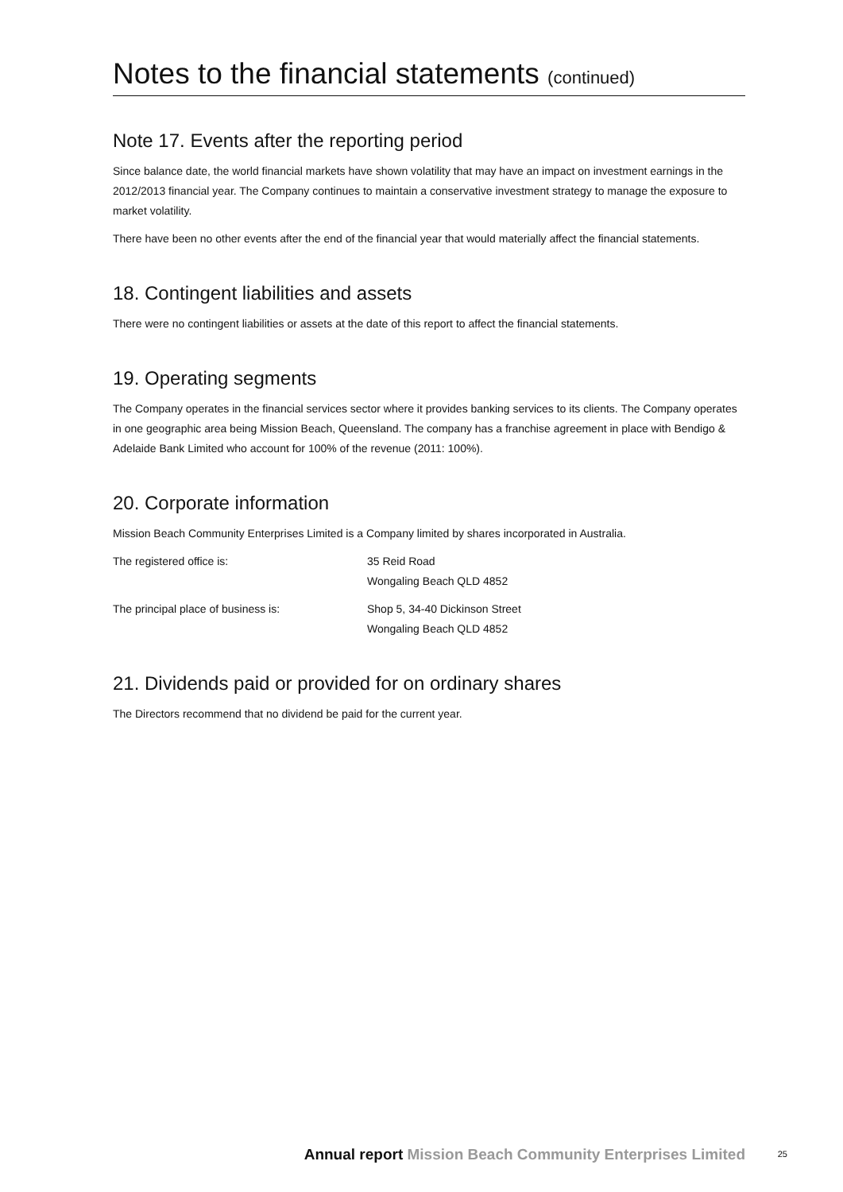Notes to the financial statements (continued)
Note 17. Events after the reporting period
Since balance date, the world financial markets have shown volatility that may have an impact on investment earnings in the 2012/2013 financial year. The Company continues to maintain a conservative investment strategy to manage the exposure to market volatility.
There have been no other events after the end of the financial year that would materially affect the financial statements.
18. Contingent liabilities and assets
There were no contingent liabilities or assets at the date of this report to affect the financial statements.
19. Operating segments
The Company operates in the financial services sector where it provides banking services to its clients. The Company operates in one geographic area being Mission Beach, Queensland. The company has a franchise agreement in place with Bendigo & Adelaide Bank Limited who account for 100% of the revenue (2011: 100%).
20. Corporate information
Mission Beach Community Enterprises Limited is a Company limited by shares incorporated in Australia.
| The registered office is: | 35 Reid Road Wongaling Beach QLD 4852 |
| The principal place of business is: | Shop 5, 34-40 Dickinson Street Wongaling Beach QLD 4852 |
21. Dividends paid or provided for on ordinary shares
The Directors recommend that no dividend be paid for the current year.
Annual report Mission Beach Community Enterprises Limited 25